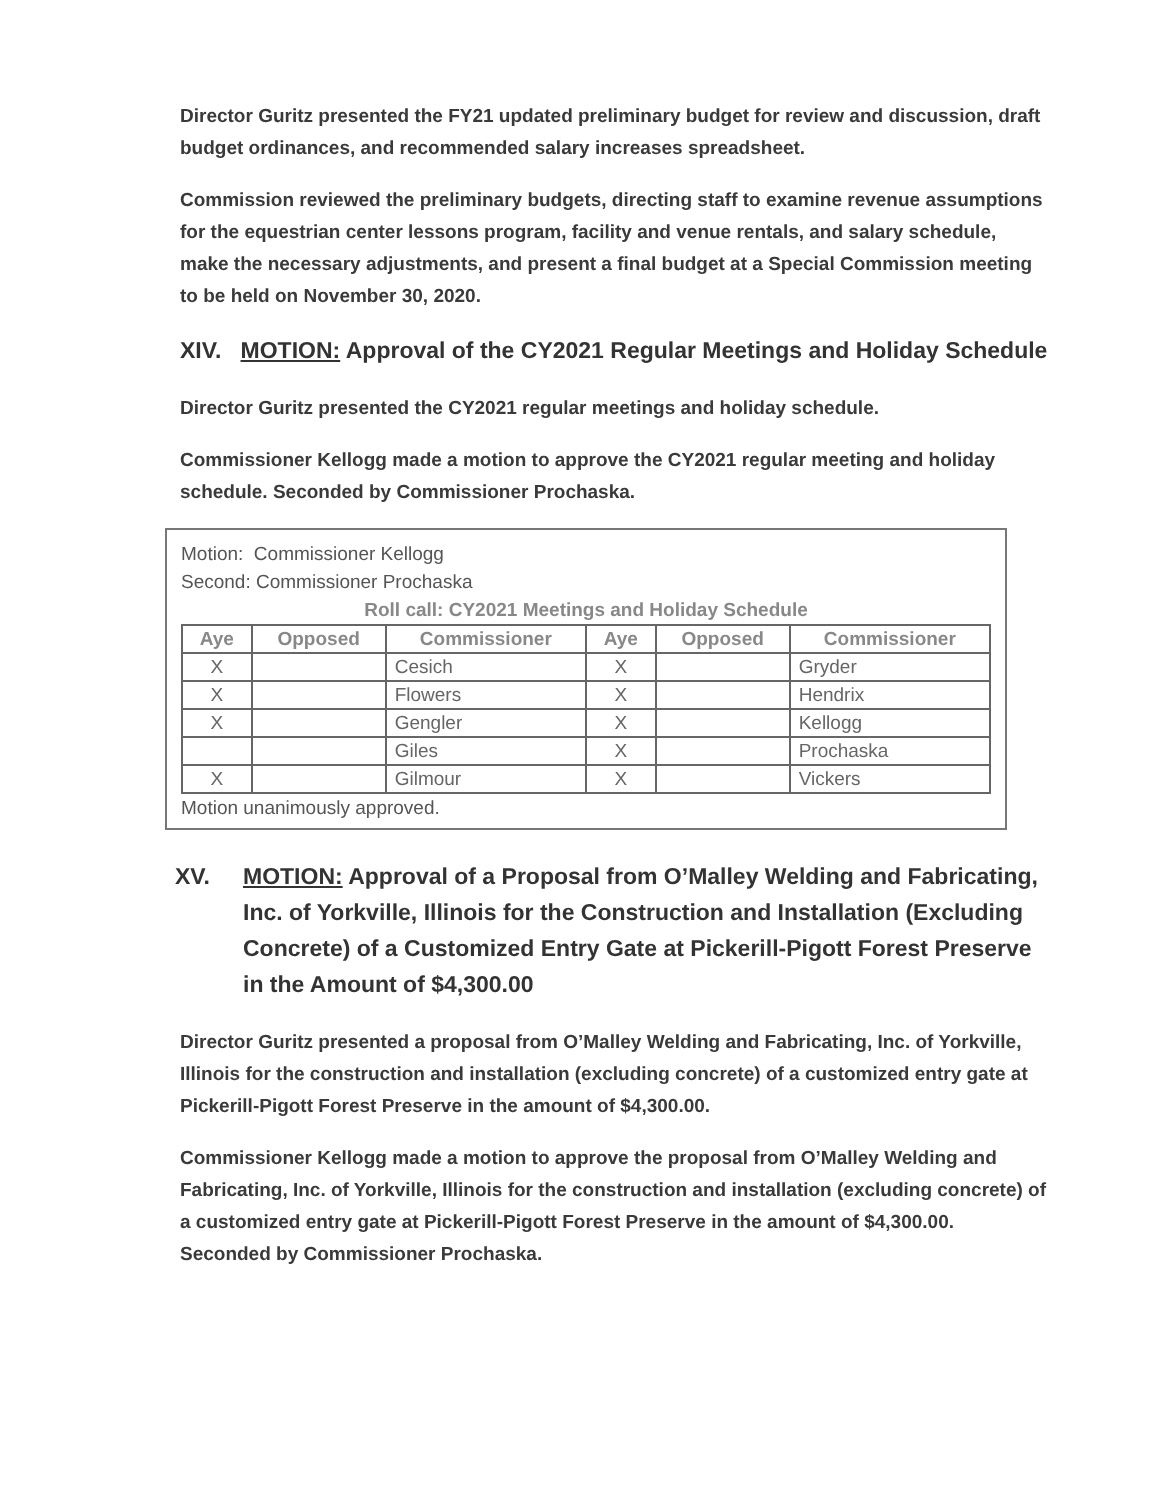Director Guritz presented the FY21 updated preliminary budget for review and discussion, draft budget ordinances, and recommended salary increases spreadsheet.
Commission reviewed the preliminary budgets, directing staff to examine revenue assumptions for the equestrian center lessons program, facility and venue rentals, and salary schedule, make the necessary adjustments, and present a final budget at a Special Commission meeting to be held on November 30, 2020.
XIV. MOTION: Approval of the CY2021 Regular Meetings and Holiday Schedule
Director Guritz presented the CY2021 regular meetings and holiday schedule.
Commissioner Kellogg made a motion to approve the CY2021 regular meeting and holiday schedule. Seconded by Commissioner Prochaska.
Motion: Commissioner Kellogg
Second: Commissioner Prochaska
Roll call: CY2021 Meetings and Holiday Schedule
| Aye | Opposed | Commissioner | Aye | Opposed | Commissioner |
| --- | --- | --- | --- | --- | --- |
| X | | Cesich | X | | Gryder |
| X | | Flowers | X | | Hendrix |
| X | | Gengler | X | | Kellogg |
| | | Giles | X | | Prochaska |
| X | | Gilmour | X | | Vickers |
Motion unanimously approved.
XV. MOTION: Approval of a Proposal from O’Malley Welding and Fabricating, Inc. of Yorkville, Illinois for the Construction and Installation (Excluding Concrete) of a Customized Entry Gate at Pickerill-Pigott Forest Preserve in the Amount of $4,300.00
Director Guritz presented a proposal from O’Malley Welding and Fabricating, Inc. of Yorkville, Illinois for the construction and installation (excluding concrete) of a customized entry gate at Pickerill-Pigott Forest Preserve in the amount of $4,300.00.
Commissioner Kellogg made a motion to approve the proposal from O’Malley Welding and Fabricating, Inc. of Yorkville, Illinois for the construction and installation (excluding concrete) of a customized entry gate at Pickerill-Pigott Forest Preserve in the amount of $4,300.00. Seconded by Commissioner Prochaska.